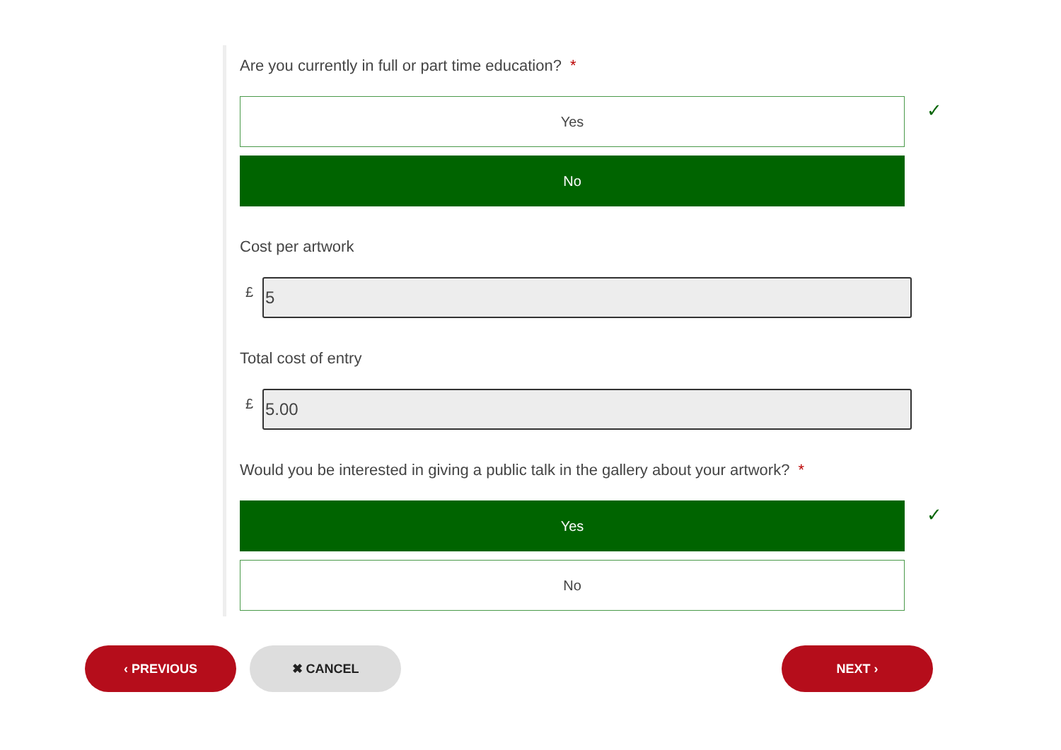Are you currently in full or part time education? *
Yes
✓
No
Cost per artwork
£
5
Total cost of entry
£
5.00
Would you be interested in giving a public talk in the gallery about your artwork? *
Yes
✓
No
‹ PREVIOUS ✖ CANCEL NEXT ›